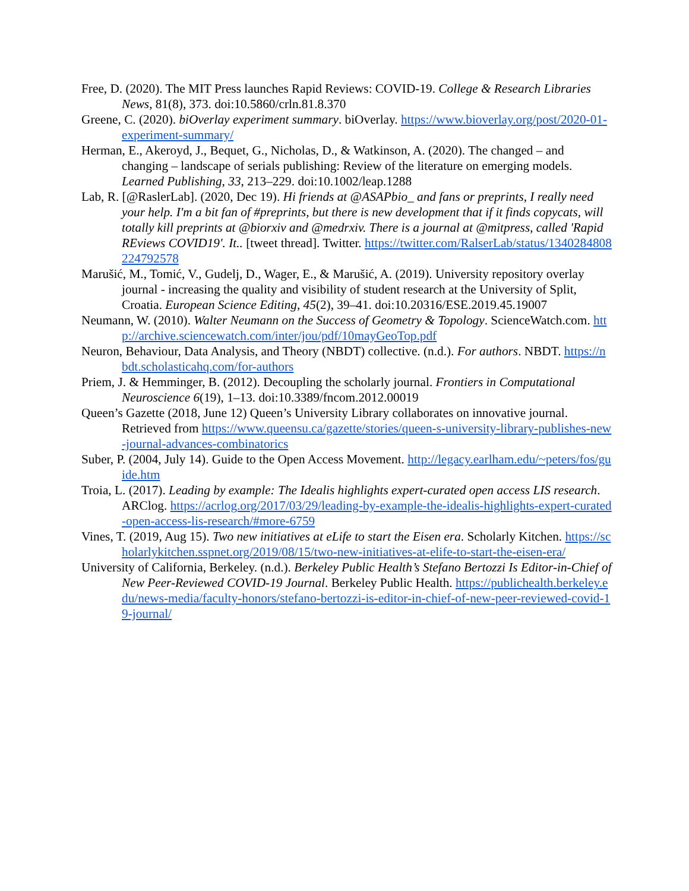Free, D. (2020). The MIT Press launches Rapid Reviews: COVID-19. College & Research Libraries News, 81(8), 373. doi:10.5860/crln.81.8.370
Greene, C. (2020). biOverlay experiment summary. biOverlay. https://www.bioverlay.org/post/2020-01-experiment-summary/
Herman, E., Akeroyd, J., Bequet, G., Nicholas, D., & Watkinson, A. (2020). The changed – and changing – landscape of serials publishing: Review of the literature on emerging models. Learned Publishing, 33, 213–229. doi:10.1002/leap.1288
Lab, R. [@RaslerLab]. (2020, Dec 19). Hi friends at @ASAPbio_ and fans or preprints, I really need your help. I'm a bit fan of #preprints, but there is new development that if it finds copycats, will totally kill preprints at @biorxiv and @medrxiv. There is a journal at @mitpress, called 'Rapid REviews COVID19'. It.. [tweet thread]. Twitter. https://twitter.com/RalserLab/status/1340284808224792578
Marušić, M., Tomić, V., Gudelj, D., Wager, E., & Marušić, A. (2019). University repository overlay journal - increasing the quality and visibility of student research at the University of Split, Croatia. European Science Editing, 45(2), 39–41. doi:10.20316/ESE.2019.45.19007
Neumann, W. (2010). Walter Neumann on the Success of Geometry & Topology. ScienceWatch.com. http://archive.sciencewatch.com/inter/jou/pdf/10mayGeoTop.pdf
Neuron, Behaviour, Data Analysis, and Theory (NBDT) collective. (n.d.). For authors. NBDT. https://nbdt.scholasticahq.com/for-authors
Priem, J. & Hemminger, B. (2012). Decoupling the scholarly journal. Frontiers in Computational Neuroscience 6(19), 1–13. doi:10.3389/fncom.2012.00019
Queen’s Gazette (2018, June 12) Queen’s University Library collaborates on innovative journal. Retrieved from https://www.queensu.ca/gazette/stories/queen-s-university-library-publishes-new-journal-advances-combinatorics
Suber, P. (2004, July 14). Guide to the Open Access Movement. http://legacy.earlham.edu/~peters/fos/guide.htm
Troia, L. (2017). Leading by example: The Idealis highlights expert-curated open access LIS research. ARClog. https://acrlog.org/2017/03/29/leading-by-example-the-idealis-highlights-expert-curated-open-access-lis-research/#more-6759
Vines, T. (2019, Aug 15). Two new initiatives at eLife to start the Eisen era. Scholarly Kitchen. https://scholarlykitchen.sspnet.org/2019/08/15/two-new-initiatives-at-elife-to-start-the-eisen-era/
University of California, Berkeley. (n.d.). Berkeley Public Health’s Stefano Bertozzi Is Editor-in-Chief of New Peer-Reviewed COVID-19 Journal. Berkeley Public Health. https://publichealth.berkeley.edu/news-media/faculty-honors/stefano-bertozzi-is-editor-in-chief-of-new-peer-reviewed-covid-19-journal/